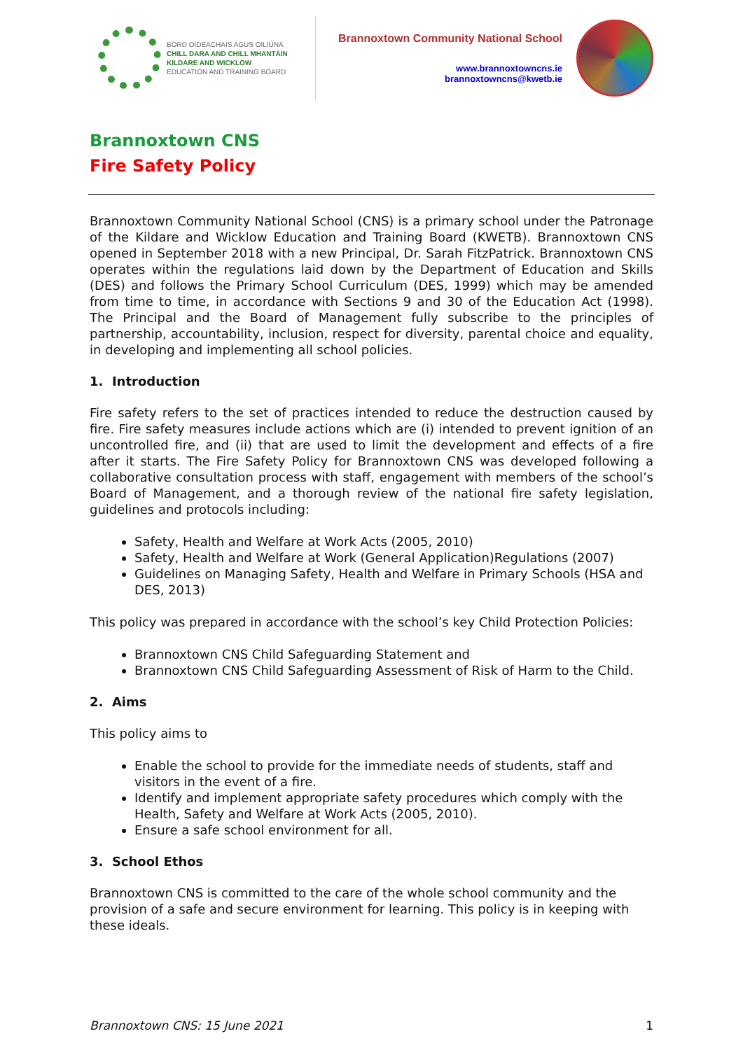BORD OIDEACHAIS AGUS OILIÚNA
CHILL DARA AND CHILL MHANTÁIN
KILDARE AND WICKLOW
EDUCATION AND TRAINING BOARD
Brannoxtown Community National School
www.brannoxtowncns.ie
brannoxtowncns@kwetb.ie
Brannoxtown CNS
Fire Safety Policy
Brannoxtown Community National School (CNS) is a primary school under the Patronage of the Kildare and Wicklow Education and Training Board (KWETB). Brannoxtown CNS opened in September 2018 with a new Principal, Dr. Sarah FitzPatrick. Brannoxtown CNS operates within the regulations laid down by the Department of Education and Skills (DES) and follows the Primary School Curriculum (DES, 1999) which may be amended from time to time, in accordance with Sections 9 and 30 of the Education Act (1998). The Principal and the Board of Management fully subscribe to the principles of partnership, accountability, inclusion, respect for diversity, parental choice and equality, in developing and implementing all school policies.
1. Introduction
Fire safety refers to the set of practices intended to reduce the destruction caused by fire. Fire safety measures include actions which are (i) intended to prevent ignition of an uncontrolled fire, and (ii) that are used to limit the development and effects of a fire after it starts. The Fire Safety Policy for Brannoxtown CNS was developed following a collaborative consultation process with staff, engagement with members of the school’s Board of Management, and a thorough review of the national fire safety legislation, guidelines and protocols including:
Safety, Health and Welfare at Work Acts (2005, 2010)
Safety, Health and Welfare at Work (General Application)Regulations (2007)
Guidelines on Managing Safety, Health and Welfare in Primary Schools (HSA and DES, 2013)
This policy was prepared in accordance with the school’s key Child Protection Policies:
Brannoxtown CNS Child Safeguarding Statement and
Brannoxtown CNS Child Safeguarding Assessment of Risk of Harm to the Child.
2. Aims
This policy aims to
Enable the school to provide for the immediate needs of students, staff and visitors in the event of a fire.
Identify and implement appropriate safety procedures which comply with the Health, Safety and Welfare at Work Acts (2005, 2010).
Ensure a safe school environment for all.
3. School Ethos
Brannoxtown CNS is committed to the care of the whole school community and the provision of a safe and secure environment for learning. This policy is in keeping with these ideals.
Brannoxtown CNS: 15 June 2021 1